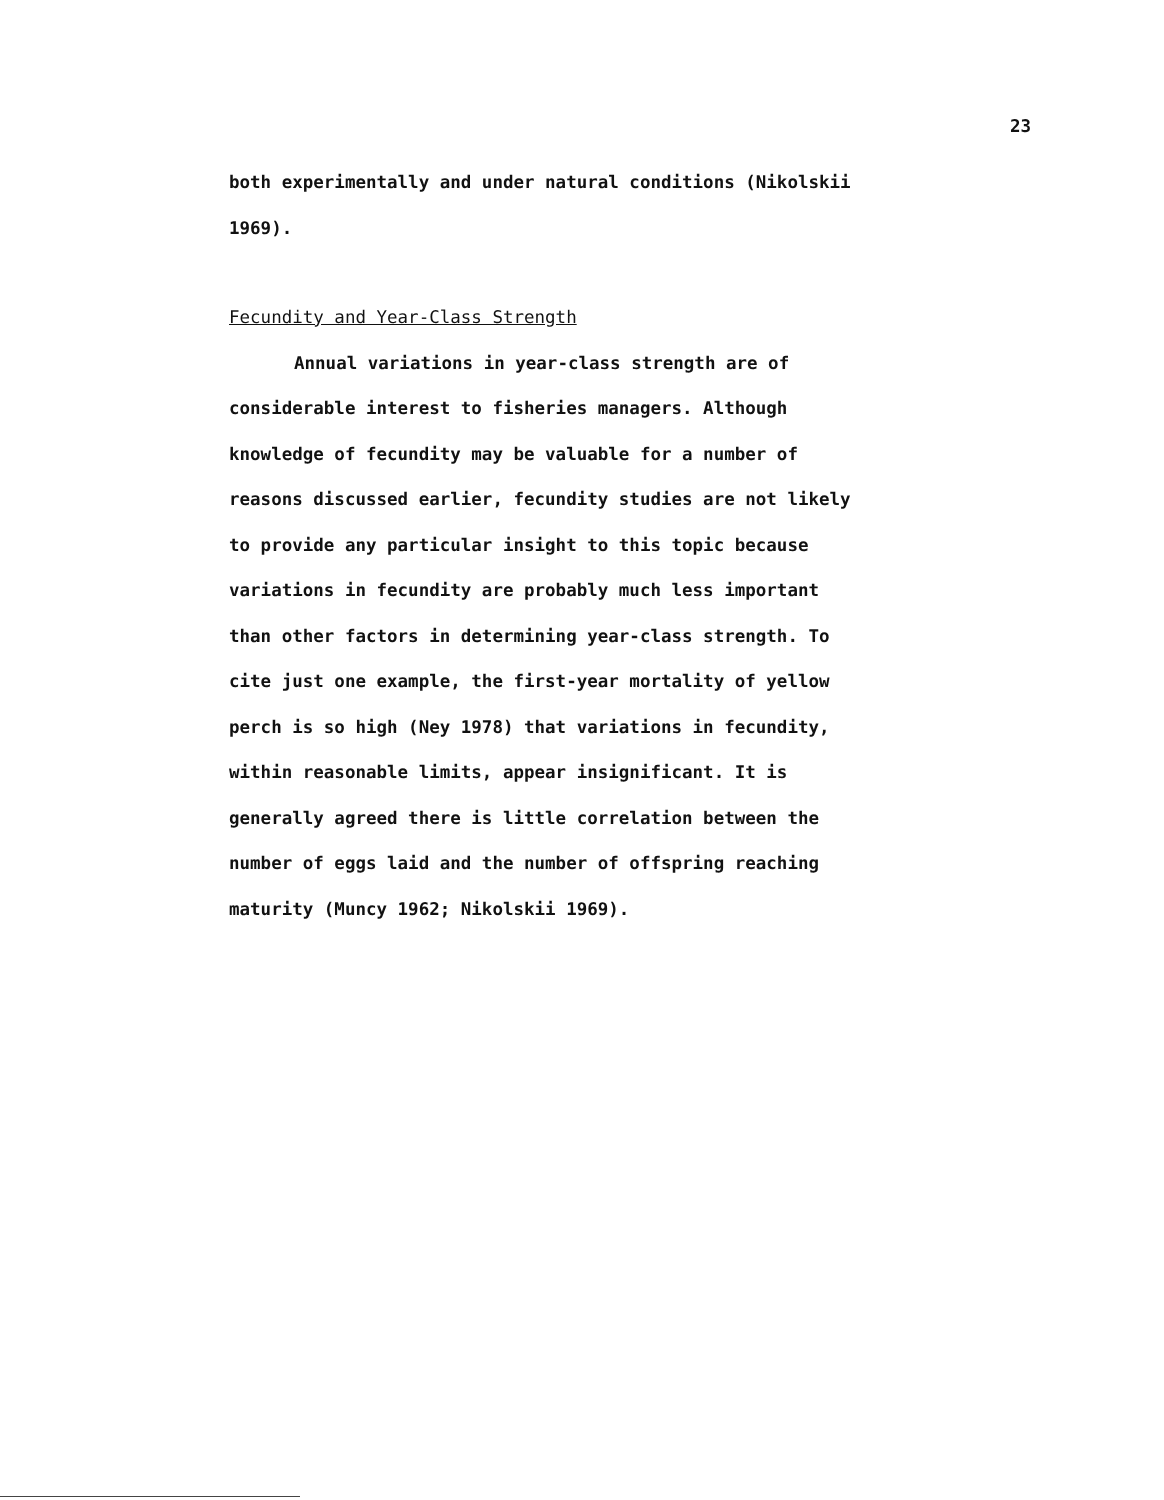23
both experimentally and under natural conditions (Nikolskii
1969).
Fecundity and Year-Class Strength
Annual variations in year-class strength are of
considerable interest to fisheries managers. Although
knowledge of fecundity may be valuable for a number of
reasons discussed earlier, fecundity studies are not likely
to provide any particular insight to this topic because
variations in fecundity are probably much less important
than other factors in determining year-class strength. To
cite just one example, the first-year mortality of yellow
perch is so high (Ney 1978) that variations in fecundity,
within reasonable limits, appear insignificant. It is
generally agreed there is little correlation between the
number of eggs laid and the number of offspring reaching
maturity (Muncy 1962; Nikolskii 1969).